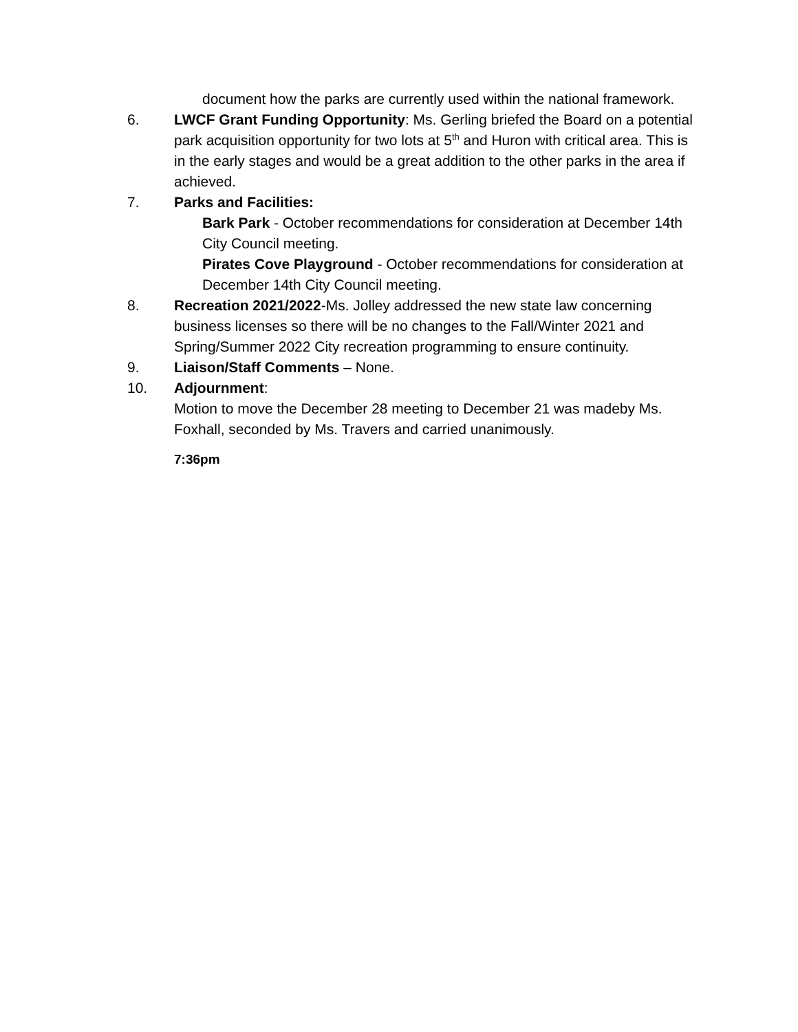document how the parks are currently used within the national framework.
6. LWCF Grant Funding Opportunity: Ms. Gerling briefed the Board on a potential park acquisition opportunity for two lots at 5<sup>th</sup> and Huron with critical area. This is in the early stages and would be a great addition to the other parks in the area if achieved.
7. Parks and Facilities:
Bark Park - October recommendations for consideration at December 14th City Council meeting.
Pirates Cove Playground - October recommendations for consideration at December 14th City Council meeting.
8. Recreation 2021/2022-Ms. Jolley addressed the new state law concerning business licenses so there will be no changes to the Fall/Winter 2021 and Spring/Summer 2022 City recreation programming to ensure continuity.
9. Liaison/Staff Comments – None.
10. Adjournment:
Motion to move the December 28 meeting to December 21 was madeby Ms. Foxhall, seconded by Ms. Travers and carried unanimously.
7:36pm